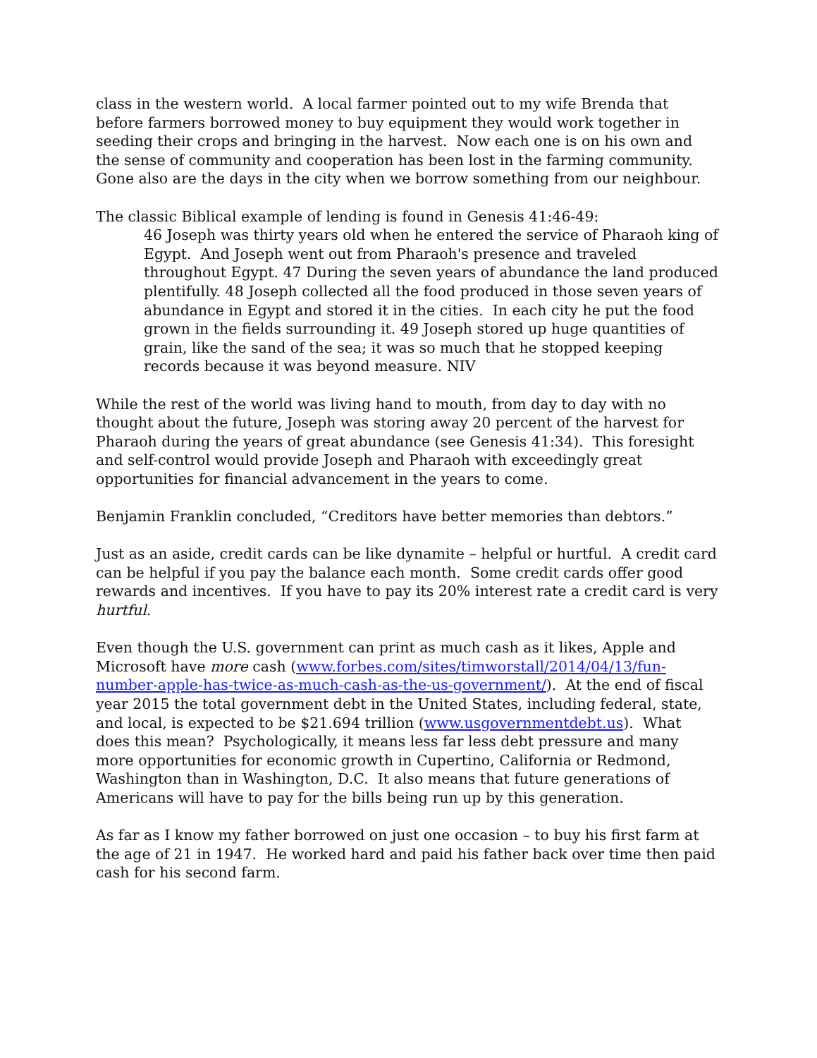class in the western world. A local farmer pointed out to my wife Brenda that before farmers borrowed money to buy equipment they would work together in seeding their crops and bringing in the harvest. Now each one is on his own and the sense of community and cooperation has been lost in the farming community. Gone also are the days in the city when we borrow something from our neighbour.
The classic Biblical example of lending is found in Genesis 41:46-49:
46 Joseph was thirty years old when he entered the service of Pharaoh king of Egypt. And Joseph went out from Pharaoh's presence and traveled throughout Egypt. 47 During the seven years of abundance the land produced plentifully. 48 Joseph collected all the food produced in those seven years of abundance in Egypt and stored it in the cities. In each city he put the food grown in the fields surrounding it. 49 Joseph stored up huge quantities of grain, like the sand of the sea; it was so much that he stopped keeping records because it was beyond measure. NIV
While the rest of the world was living hand to mouth, from day to day with no thought about the future, Joseph was storing away 20 percent of the harvest for Pharaoh during the years of great abundance (see Genesis 41:34). This foresight and self-control would provide Joseph and Pharaoh with exceedingly great opportunities for financial advancement in the years to come.
Benjamin Franklin concluded, “Creditors have better memories than debtors.”
Just as an aside, credit cards can be like dynamite – helpful or hurtful. A credit card can be helpful if you pay the balance each month. Some credit cards offer good rewards and incentives. If you have to pay its 20% interest rate a credit card is very hurtful.
Even though the U.S. government can print as much cash as it likes, Apple and Microsoft have more cash (www.forbes.com/sites/timworstall/2014/04/13/fun-number-apple-has-twice-as-much-cash-as-the-us-government/). At the end of fiscal year 2015 the total government debt in the United States, including federal, state, and local, is expected to be $21.694 trillion (www.usgovernmentdebt.us). What does this mean? Psychologically, it means less far less debt pressure and many more opportunities for economic growth in Cupertino, California or Redmond, Washington than in Washington, D.C. It also means that future generations of Americans will have to pay for the bills being run up by this generation.
As far as I know my father borrowed on just one occasion – to buy his first farm at the age of 21 in 1947. He worked hard and paid his father back over time then paid cash for his second farm.